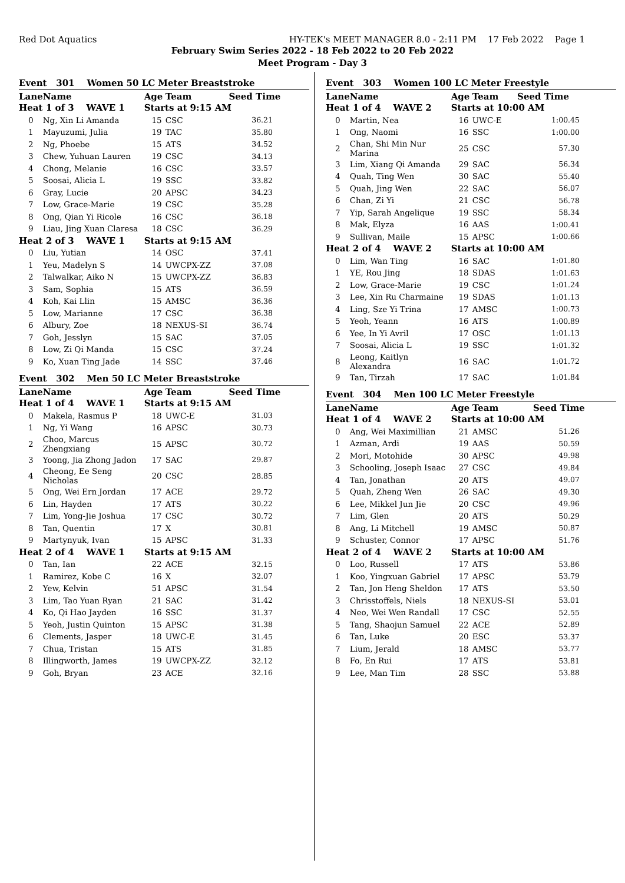Red Dot Aquatics HY-TEK's MEET MANAGER 8.0 - 2:11 PM 17 Feb 2022 Page 1
February Swim Series 2022 - 18 Feb 2022 to 20 Feb 2022
Meet Program - Day 3
Event 301 Women 50 LC Meter Breaststroke
| Lane | Name | Age | Team | Seed Time |
| --- | --- | --- | --- | --- |
| Heat | 1 of 3 WAVE 1 | Starts at 9:15 AM | | |
| 0 | Ng, Xin Li Amanda | 15 | CSC | 36.21 |
| 1 | Mayuzumi, Julia | 19 | TAC | 35.80 |
| 2 | Ng, Phoebe | 15 | ATS | 34.52 |
| 3 | Chew, Yuhuan Lauren | 19 | CSC | 34.13 |
| 4 | Chong, Melanie | 16 | CSC | 33.57 |
| 5 | Soosai, Alicia L | 19 | SSC | 33.82 |
| 6 | Gray, Lucie | 20 | APSC | 34.23 |
| 7 | Low, Grace-Marie | 19 | CSC | 35.28 |
| 8 | Ong, Qian Yi Ricole | 16 | CSC | 36.18 |
| 9 | Liau, Jing Xuan Claresa | 18 | CSC | 36.29 |
| Heat | 2 of 3 WAVE 1 | Starts at 9:15 AM | | |
| 0 | Liu, Yutian | 14 | OSC | 37.41 |
| 1 | Yeu, Madelyn S | 14 | UWCPX-ZZ | 37.08 |
| 2 | Talwalkar, Aiko N | 15 | UWCPX-ZZ | 36.83 |
| 3 | Sam, Sophia | 15 | ATS | 36.59 |
| 4 | Koh, Kai Llin | 15 | AMSC | 36.36 |
| 5 | Low, Marianne | 17 | CSC | 36.38 |
| 6 | Albury, Zoe | 18 | NEXUS-SI | 36.74 |
| 7 | Goh, Jesslyn | 15 | SAC | 37.05 |
| 8 | Low, Zi Qi Manda | 15 | CSC | 37.24 |
| 9 | Ko, Xuan Ting Jade | 14 | SSC | 37.46 |
Event 302 Men 50 LC Meter Breaststroke
| Lane | Name | Age | Team | Seed Time |
| --- | --- | --- | --- | --- |
| Heat | 1 of 4 WAVE 1 | Starts at 9:15 AM | | |
| 0 | Makela, Rasmus P | 18 | UWC-E | 31.03 |
| 1 | Ng, Yi Wang | 16 | APSC | 30.73 |
| 2 | Choo, Marcus Zhengxiang | 15 | APSC | 30.72 |
| 3 | Yoong, Jia Zhong Jadon | 17 | SAC | 29.87 |
| 4 | Cheong, Ee Seng Nicholas | 20 | CSC | 28.85 |
| 5 | Ong, Wei Ern Jordan | 17 | ACE | 29.72 |
| 6 | Lin, Hayden | 17 | ATS | 30.22 |
| 7 | Lim, Yong-Jie Joshua | 17 | CSC | 30.72 |
| 8 | Tan, Quentin | 17 | X | 30.81 |
| 9 | Martynyuk, Ivan | 15 | APSC | 31.33 |
| Heat | 2 of 4 WAVE 1 | Starts at 9:15 AM | | |
| 0 | Tan, Ian | 22 | ACE | 32.15 |
| 1 | Ramirez, Kobe C | 16 | X | 32.07 |
| 2 | Yew, Kelvin | 51 | APSC | 31.54 |
| 3 | Lim, Tao Yuan Ryan | 21 | SAC | 31.42 |
| 4 | Ko, Qi Hao Jayden | 16 | SSC | 31.37 |
| 5 | Yeoh, Justin Quinton | 15 | APSC | 31.38 |
| 6 | Clements, Jasper | 18 | UWC-E | 31.45 |
| 7 | Chua, Tristan | 15 | ATS | 31.85 |
| 8 | Illingworth, James | 19 | UWCPX-ZZ | 32.12 |
| 9 | Goh, Bryan | 23 | ACE | 32.16 |
Event 303 Women 100 LC Meter Freestyle
| Lane | Name | Age | Team | Seed Time |
| --- | --- | --- | --- | --- |
| Heat | 1 of 4 WAVE 2 | Starts at 10:00 AM | | |
| 0 | Martin, Nea | 16 | UWC-E | 1:00.45 |
| 1 | Ong, Naomi | 16 | SSC | 1:00.00 |
| 2 | Chan, Shi Min Nur Marina | 25 | CSC | 57.30 |
| 3 | Lim, Xiang Qi Amanda | 29 | SAC | 56.34 |
| 4 | Quah, Ting Wen | 30 | SAC | 55.40 |
| 5 | Quah, Jing Wen | 22 | SAC | 56.07 |
| 6 | Chan, Zi Yi | 21 | CSC | 56.78 |
| 7 | Yip, Sarah Angelique | 19 | SSC | 58.34 |
| 8 | Mak, Elyza | 16 | AAS | 1:00.41 |
| 9 | Sullivan, Maile | 15 | APSC | 1:00.66 |
| Heat | 2 of 4 WAVE 2 | Starts at 10:00 AM | | |
| 0 | Lim, Wan Ting | 16 | SAC | 1:01.80 |
| 1 | YE, Rou Jing | 18 | SDAS | 1:01.63 |
| 2 | Low, Grace-Marie | 19 | CSC | 1:01.24 |
| 3 | Lee, Xin Ru Charmaine | 19 | SDAS | 1:01.13 |
| 4 | Ling, Sze Yi Trina | 17 | AMSC | 1:00.73 |
| 5 | Yeoh, Yeann | 16 | ATS | 1:00.89 |
| 6 | Yee, In Yi Avril | 17 | OSC | 1:01.13 |
| 7 | Soosai, Alicia L | 19 | SSC | 1:01.32 |
| 8 | Leong, Kaitlyn Alexandra | 16 | SAC | 1:01.72 |
| 9 | Tan, Tirzah | 17 | SAC | 1:01.84 |
Event 304 Men 100 LC Meter Freestyle
| Lane | Name | Age | Team | Seed Time |
| --- | --- | --- | --- | --- |
| Heat | 1 of 4 WAVE 2 | Starts at 10:00 AM | | |
| 0 | Ang, Wei Maximillian | 21 | AMSC | 51.26 |
| 1 | Azman, Ardi | 19 | AAS | 50.59 |
| 2 | Mori, Motohide | 30 | APSC | 49.98 |
| 3 | Schooling, Joseph Isaac | 27 | CSC | 49.84 |
| 4 | Tan, Jonathan | 20 | ATS | 49.07 |
| 5 | Quah, Zheng Wen | 26 | SAC | 49.30 |
| 6 | Lee, Mikkel Jun Jie | 20 | CSC | 49.96 |
| 7 | Lim, Glen | 20 | ATS | 50.29 |
| 8 | Ang, Li Mitchell | 19 | AMSC | 50.87 |
| 9 | Schuster, Connor | 17 | APSC | 51.76 |
| Heat | 2 of 4 WAVE 2 | Starts at 10:00 AM | | |
| 0 | Loo, Russell | 17 | ATS | 53.86 |
| 1 | Koo, Yingxuan Gabriel | 17 | APSC | 53.79 |
| 2 | Tan, Jon Heng Sheldon | 17 | ATS | 53.50 |
| 3 | Chrisstoffels, Niels | 18 | NEXUS-SI | 53.01 |
| 4 | Neo, Wei Wen Randall | 17 | CSC | 52.55 |
| 5 | Tang, Shaojun Samuel | 22 | ACE | 52.89 |
| 6 | Tan, Luke | 20 | ESC | 53.37 |
| 7 | Lium, Jerald | 18 | AMSC | 53.77 |
| 8 | Fo, En Rui | 17 | ATS | 53.81 |
| 9 | Lee, Man Tim | 28 | SSC | 53.88 |